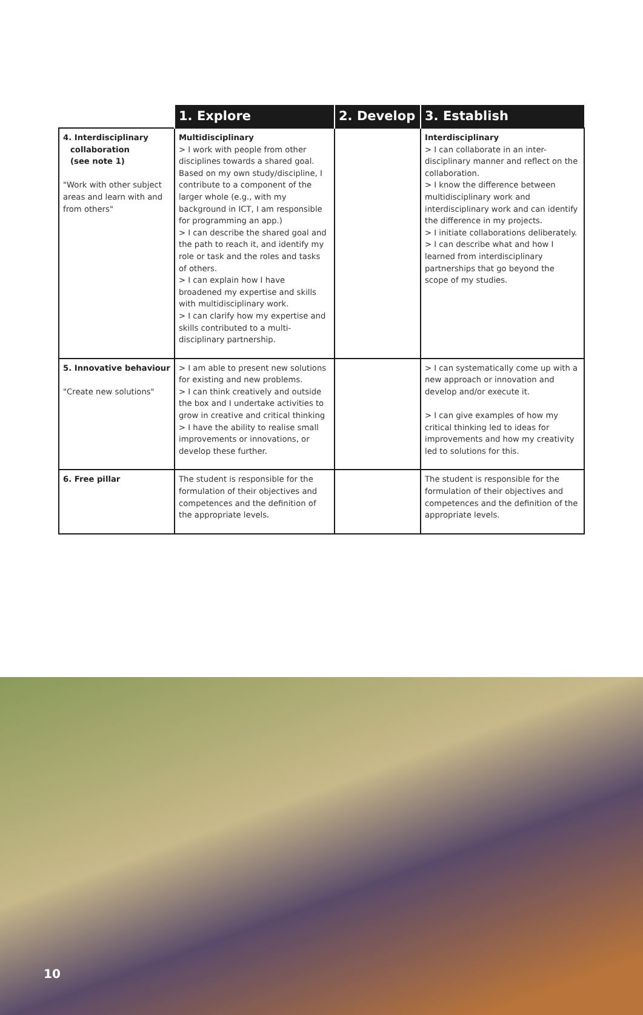| | 1. Explore | 2. Develop | 3. Establish |
| --- | --- | --- | --- |
| 4. Interdisciplinary collaboration (see note 1) "Work with other subject areas and learn with and from others" | Multidisciplinary > I work with people from other disciplines towards a shared goal. Based on my own study/discipline, I contribute to a component of the larger whole (e.g., with my background in ICT, I am responsible for programming an app.) > I can describe the shared goal and the path to reach it, and identify my role or task and the roles and tasks of others. > I can explain how I have broadened my expertise and skills with multidisciplinary work. > I can clarify how my expertise and skills contributed to a multi-disciplinary partnership. | | Interdisciplinary > I can collaborate in an inter-disciplinary manner and reflect on the collaboration. > I know the difference between multidisciplinary work and interdisciplinary work and can identify the difference in my projects. > I initiate collaborations deliberately. > I can describe what and how I learned from interdisciplinary partnerships that go beyond the scope of my studies. |
| 5. Innovative behaviour "Create new solutions" | > I am able to present new solutions for existing and new problems. > I can think creatively and outside the box and I undertake activities to grow in creative and critical thinking > I have the ability to realise small improvements or innovations, or develop these further. | | > I can systematically come up with a new approach or innovation and develop and/or execute it. > I can give examples of how my critical thinking led to ideas for improvements and how my creativity led to solutions for this. |
| 6. Free pillar | The student is responsible for the formulation of their objectives and competences and the definition of the appropriate levels. | | The student is responsible for the formulation of their objectives and competences and the definition of the appropriate levels. |
10